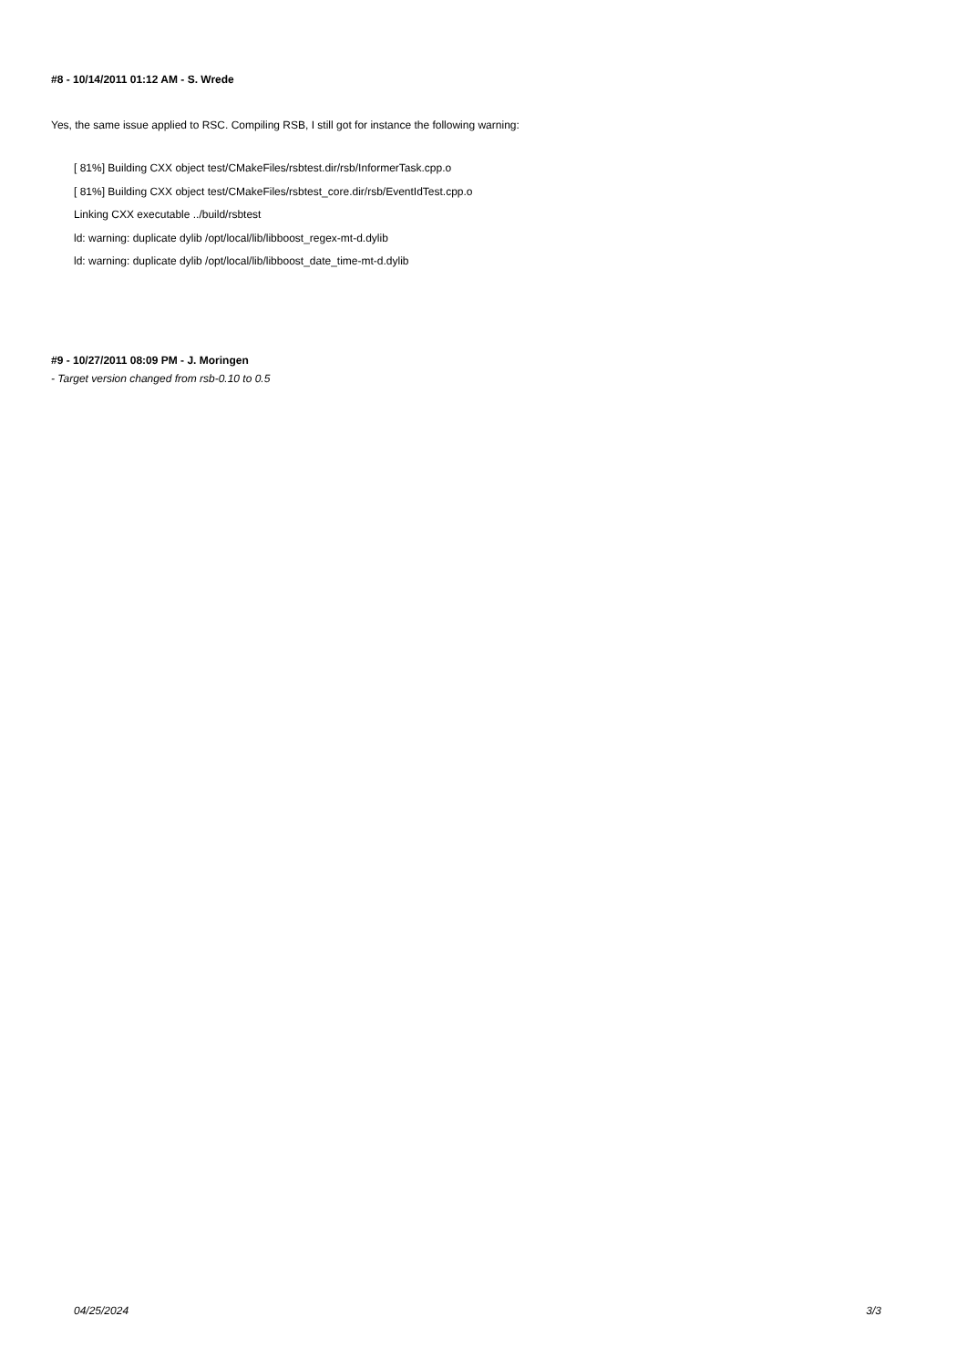#8 - 10/14/2011 01:12 AM - S. Wrede
Yes, the same issue applied to RSC. Compiling RSB, I still got for instance the following warning:
[ 81%] Building CXX object test/CMakeFiles/rsbtest.dir/rsb/InformerTask.cpp.o
[ 81%] Building CXX object test/CMakeFiles/rsbtest_core.dir/rsb/EventIdTest.cpp.o
Linking CXX executable ../build/rsbtest
ld: warning: duplicate dylib /opt/local/lib/libboost_regex-mt-d.dylib
ld: warning: duplicate dylib /opt/local/lib/libboost_date_time-mt-d.dylib
#9 - 10/27/2011 08:09 PM - J. Moringen
- Target version changed from rsb-0.10 to 0.5
04/25/2024 3/3